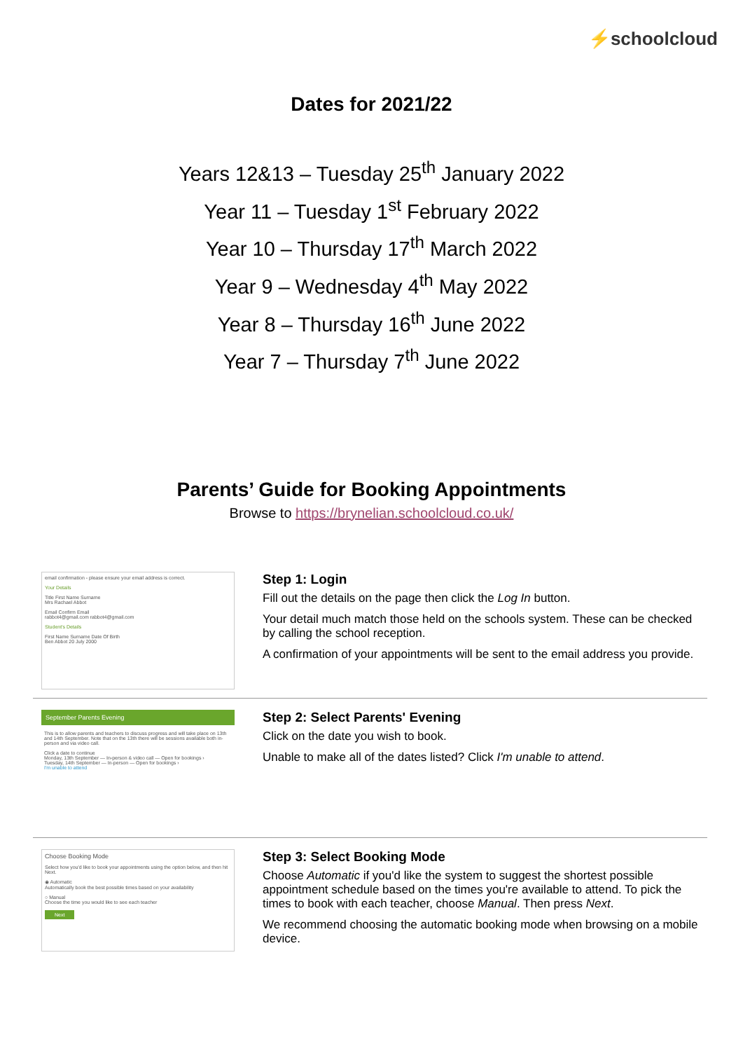⚡schoolcloud
Dates for 2021/22
Years 12&13 – Tuesday 25<sup>th</sup> January 2022
Year 11 – Tuesday 1<sup>st</sup> February 2022
Year 10 – Thursday 17<sup>th</sup> March 2022
Year 9 – Wednesday 4<sup>th</sup> May 2022
Year 8 – Thursday 16<sup>th</sup> June 2022
Year 7 – Thursday 7<sup>th</sup> June 2022
Parents’ Guide for Booking Appointments
Browse to https://brynelian.schoolcloud.co.uk/
email confirmation - please ensure your email address is correct.
Your Details
Title First Name Surname
Mrs Rachael Abbot
Email Confirm Email
rabbot4@gmail.com rabbot4@gmail.com
Student's Details
First Name Surname Date Of Birth
Ben Abbot 20 July 2000
Step 1: Login
Fill out the details on the page then click the Log In button.
Your detail much match those held on the schools system. These can be checked by calling the school reception.
A confirmation of your appointments will be sent to the email address you provide.
September Parents Evening
This is to allow parents and teachers to discuss progress and will take place on 13th and 14th September. Note that on the 13th there will be sessions available both in-person and via video call.
Click a date to continue
Monday, 13th September — In-person & video call — Open for bookings ›
Tuesday, 14th September — In-person — Open for bookings ›
I'm unable to attend
Step 2: Select Parents' Evening
Click on the date you wish to book.
Unable to make all of the dates listed? Click I'm unable to attend.
Choose Booking Mode
Select how you'd like to book your appointments using the option below, and then hit Next.
◉ Automatic
Automatically book the best possible times based on your availability
○ Manual
Choose the time you would like to see each teacher
Next
Step 3: Select Booking Mode
Choose Automatic if you'd like the system to suggest the shortest possible appointment schedule based on the times you're available to attend. To pick the times to book with each teacher, choose Manual. Then press Next.
We recommend choosing the automatic booking mode when browsing on a mobile device.